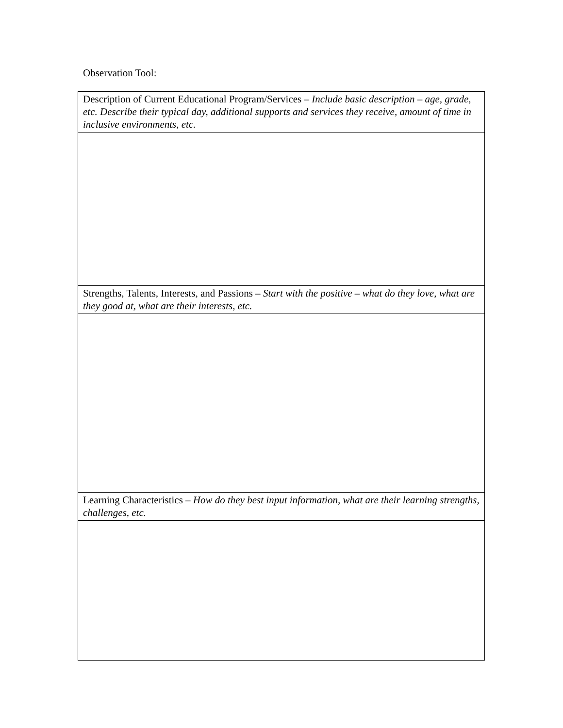Observation Tool:
| Description of Current Educational Program/Services – Include basic description – age, grade, etc. Describe their typical day, additional supports and services they receive, amount of time in inclusive environments, etc. |
| Strengths, Talents, Interests, and Passions – Start with the positive – what do they love, what are they good at, what are their interests, etc. |
| Learning Characteristics – How do they best input information, what are their learning strengths, challenges, etc. |